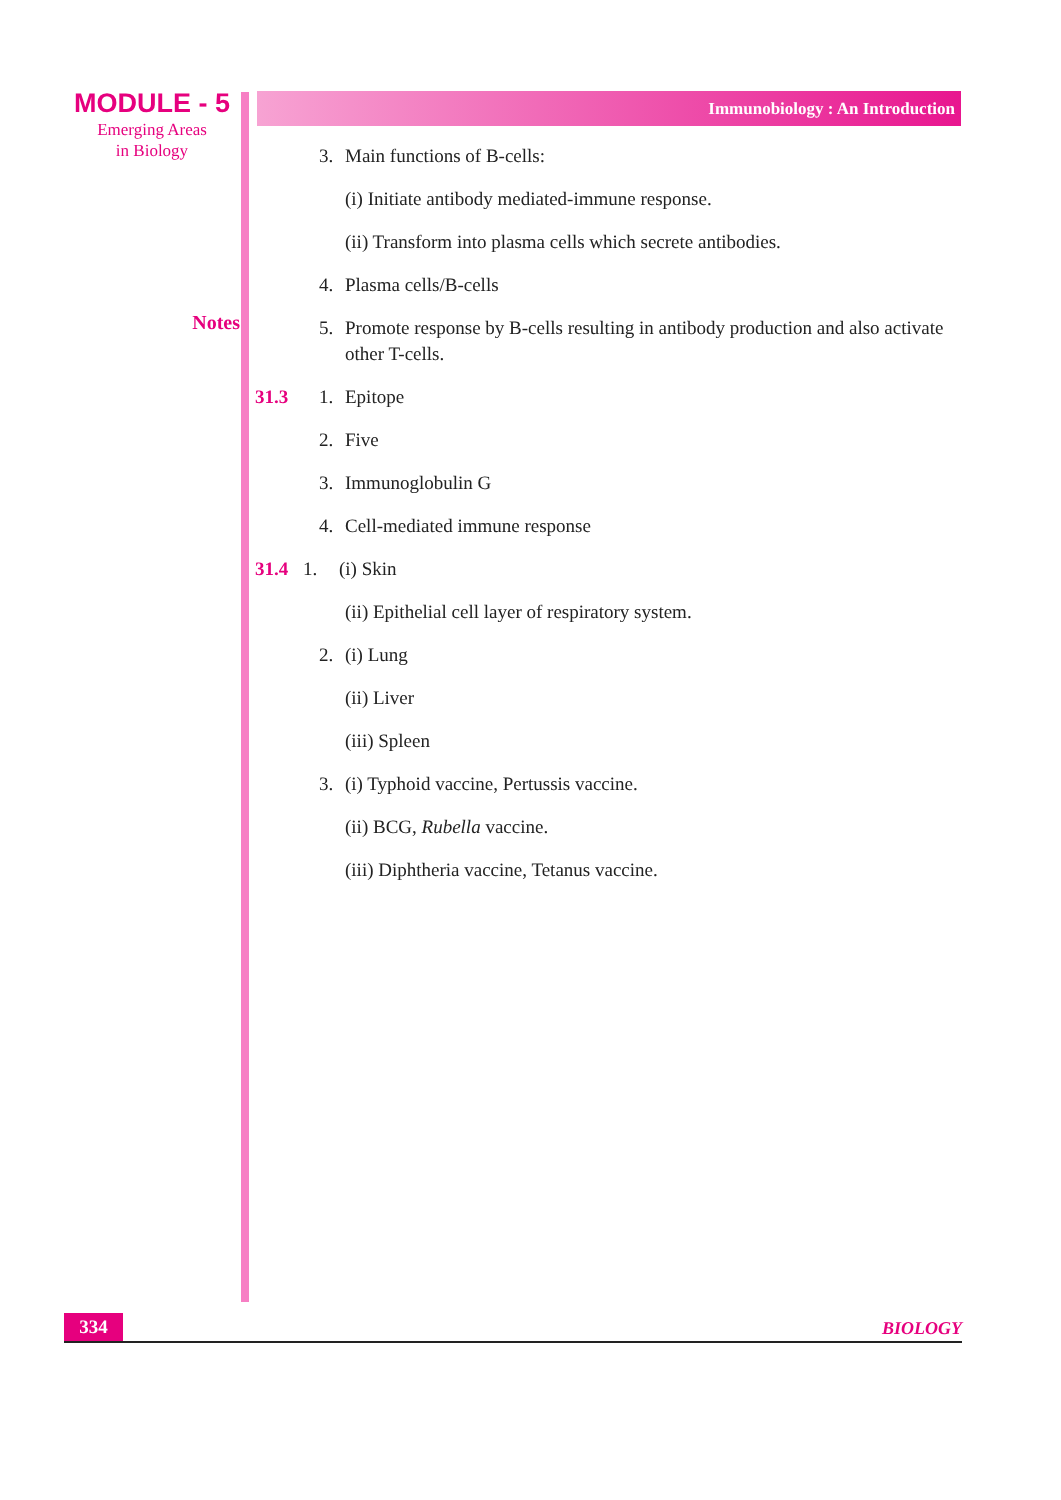MODULE - 5
Emerging Areas
in Biology
Notes
Immunobiology : An Introduction
3. Main functions of B-cells:
(i) Initiate antibody mediated-immune response.
(ii) Transform into plasma cells which secrete antibodies.
4. Plasma cells/B-cells
5. Promote response by B-cells resulting in antibody production and also activate other T-cells.
31.3 1. Epitope
2. Five
3. Immunoglobulin G
4. Cell-mediated immune response
31.4 1. (i) Skin
(ii) Epithelial cell layer of respiratory system.
2. (i) Lung
(ii) Liver
(iii) Spleen
3. (i) Typhoid vaccine, Pertussis vaccine.
(ii) BCG, Rubella vaccine.
(iii) Diphtheria vaccine, Tetanus vaccine.
334 BIOLOGY